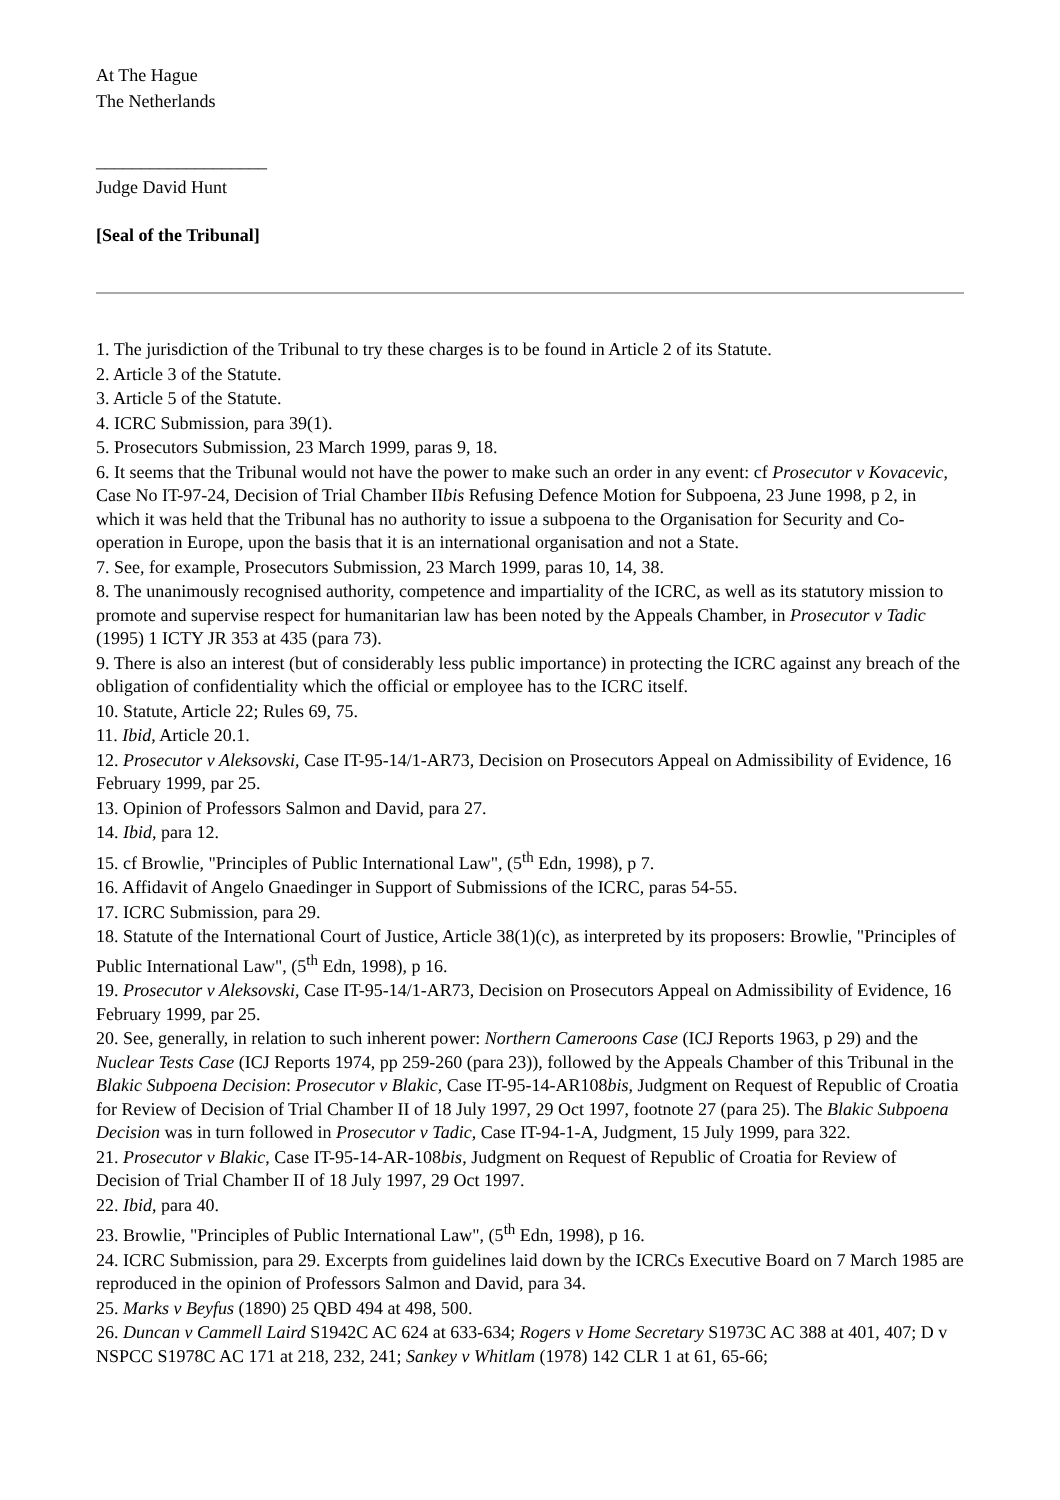At The Hague
The Netherlands
___________________
Judge David Hunt
[Seal of the Tribunal]
1. The jurisdiction of the Tribunal to try these charges is to be found in Article 2 of its Statute.
2. Article 3 of the Statute.
3. Article 5 of the Statute.
4. ICRC Submission, para 39(1).
5. Prosecutors Submission, 23 March 1999, paras 9, 18.
6. It seems that the Tribunal would not have the power to make such an order in any event: cf Prosecutor v Kovacevic, Case No IT-97-24, Decision of Trial Chamber IIbis Refusing Defence Motion for Subpoena, 23 June 1998, p 2, in which it was held that the Tribunal has no authority to issue a subpoena to the Organisation for Security and Co-operation in Europe, upon the basis that it is an international organisation and not a State.
7. See, for example, Prosecutors Submission, 23 March 1999, paras 10, 14, 38.
8. The unanimously recognised authority, competence and impartiality of the ICRC, as well as its statutory mission to promote and supervise respect for humanitarian law has been noted by the Appeals Chamber, in Prosecutor v Tadic (1995) 1 ICTY JR 353 at 435 (para 73).
9. There is also an interest (but of considerably less public importance) in protecting the ICRC against any breach of the obligation of confidentiality which the official or employee has to the ICRC itself.
10. Statute, Article 22; Rules 69, 75.
11. Ibid, Article 20.1.
12. Prosecutor v Aleksovski, Case IT-95-14/1-AR73, Decision on Prosecutors Appeal on Admissibility of Evidence, 16 February 1999, par 25.
13. Opinion of Professors Salmon and David, para 27.
14. Ibid, para 12.
15. cf Browlie, "Principles of Public International Law", (5<sup>th</sup> Edn, 1998), p 7.
16. Affidavit of Angelo Gnaedinger in Support of Submissions of the ICRC, paras 54-55.
17. ICRC Submission, para 29.
18. Statute of the International Court of Justice, Article 38(1)(c), as interpreted by its proposers: Browlie, "Principles of Public International Law", (5<sup>th</sup> Edn, 1998), p 16.
19. Prosecutor v Aleksovski, Case IT-95-14/1-AR73, Decision on Prosecutors Appeal on Admissibility of Evidence, 16 February 1999, par 25.
20. See, generally, in relation to such inherent power: Northern Cameroons Case (ICJ Reports 1963, p 29) and the Nuclear Tests Case (ICJ Reports 1974, pp 259-260 (para 23)), followed by the Appeals Chamber of this Tribunal in the Blakic Subpoena Decision: Prosecutor v Blakic, Case IT-95-14-AR108bis, Judgment on Request of Republic of Croatia for Review of Decision of Trial Chamber II of 18 July 1997, 29 Oct 1997, footnote 27 (para 25). The Blakic Subpoena Decision was in turn followed in Prosecutor v Tadic, Case IT-94-1-A, Judgment, 15 July 1999, para 322.
21. Prosecutor v Blakic, Case IT-95-14-AR-108bis, Judgment on Request of Republic of Croatia for Review of Decision of Trial Chamber II of 18 July 1997, 29 Oct 1997.
22. Ibid, para 40.
23. Browlie, "Principles of Public International Law", (5<sup>th</sup> Edn, 1998), p 16.
24. ICRC Submission, para 29. Excerpts from guidelines laid down by the ICRCs Executive Board on 7 March 1985 are reproduced in the opinion of Professors Salmon and David, para 34.
25. Marks v Beyfus (1890) 25 QBD 494 at 498, 500.
26. Duncan v Cammell Laird S1942C AC 624 at 633-634; Rogers v Home Secretary S1973C AC 388 at 401, 407; D v NSPCC S1978C AC 171 at 218, 232, 241; Sankey v Whitlam (1978) 142 CLR 1 at 61, 65-66;